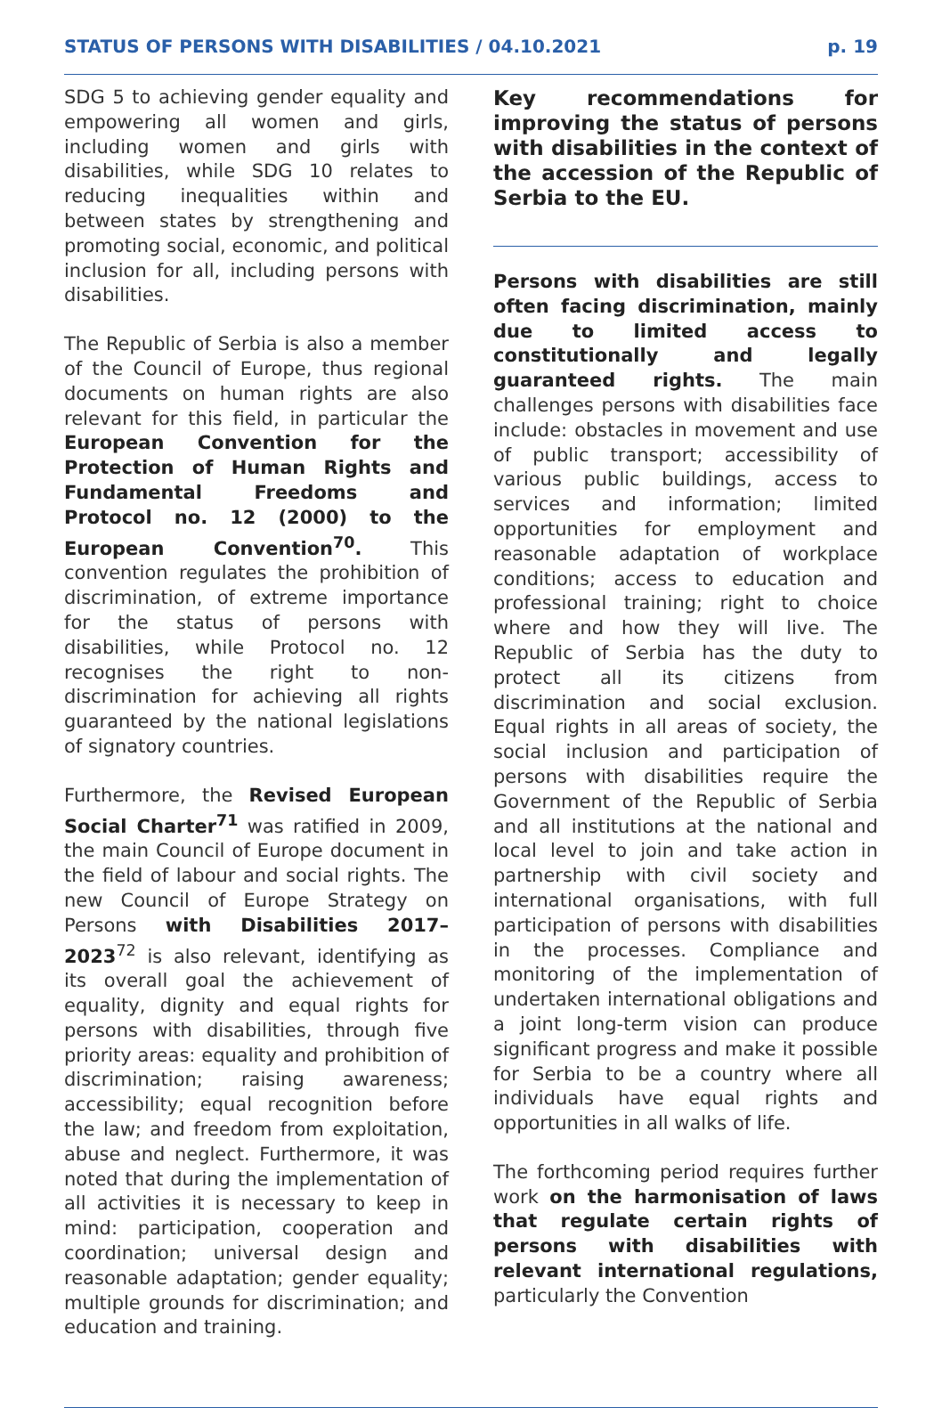STATUS OF PERSONS WITH DISABILITIES / 04.10.2021 p. 19
SDG 5 to achieving gender equality and empowering all women and girls, including women and girls with disabilities, while SDG 10 relates to reducing inequalities within and between states by strengthening and promoting social, economic, and political inclusion for all, including persons with disabilities.
The Republic of Serbia is also a member of the Council of Europe, thus regional documents on human rights are also relevant for this field, in particular the European Convention for the Protection of Human Rights and Fundamental Freedoms and Protocol no. 12 (2000) to the European Convention<sup>70</sup>. This convention regulates the prohibition of discrimination, of extreme importance for the status of persons with disabilities, while Protocol no. 12 recognises the right to non-discrimination for achieving all rights guaranteed by the national legislations of signatory countries.
Furthermore, the Revised European Social Charter<sup>71</sup> was ratified in 2009, the main Council of Europe document in the field of labour and social rights. The new Council of Europe Strategy on Persons with Disabilities 2017–2023<sup>72</sup> is also relevant, identifying as its overall goal the achievement of equality, dignity and equal rights for persons with disabilities, through five priority areas: equality and prohibition of discrimination; raising awareness; accessibility; equal recognition before the law; and freedom from exploitation, abuse and neglect. Furthermore, it was noted that during the implementation of all activities it is necessary to keep in mind: participation, cooperation and coordination; universal design and reasonable adaptation; gender equality; multiple grounds for discrimination; and education and training.
Key recommendations for improving the status of persons with disabilities in the context of the accession of the Republic of Serbia to the EU.
Persons with disabilities are still often facing discrimination, mainly due to limited access to constitutionally and legally guaranteed rights. The main challenges persons with disabilities face include: obstacles in movement and use of public transport; accessibility of various public buildings, access to services and information; limited opportunities for employment and reasonable adaptation of workplace conditions; access to education and professional training; right to choice where and how they will live. The Republic of Serbia has the duty to protect all its citizens from discrimination and social exclusion. Equal rights in all areas of society, the social inclusion and participation of persons with disabilities require the Government of the Republic of Serbia and all institutions at the national and local level to join and take action in partnership with civil society and international organisations, with full participation of persons with disabilities in the processes. Compliance and monitoring of the implementation of undertaken international obligations and a joint long-term vision can produce significant progress and make it possible for Serbia to be a country where all individuals have equal rights and opportunities in all walks of life.
The forthcoming period requires further work on the harmonisation of laws that regulate certain rights of persons with disabilities with relevant international regulations, particularly the Convention